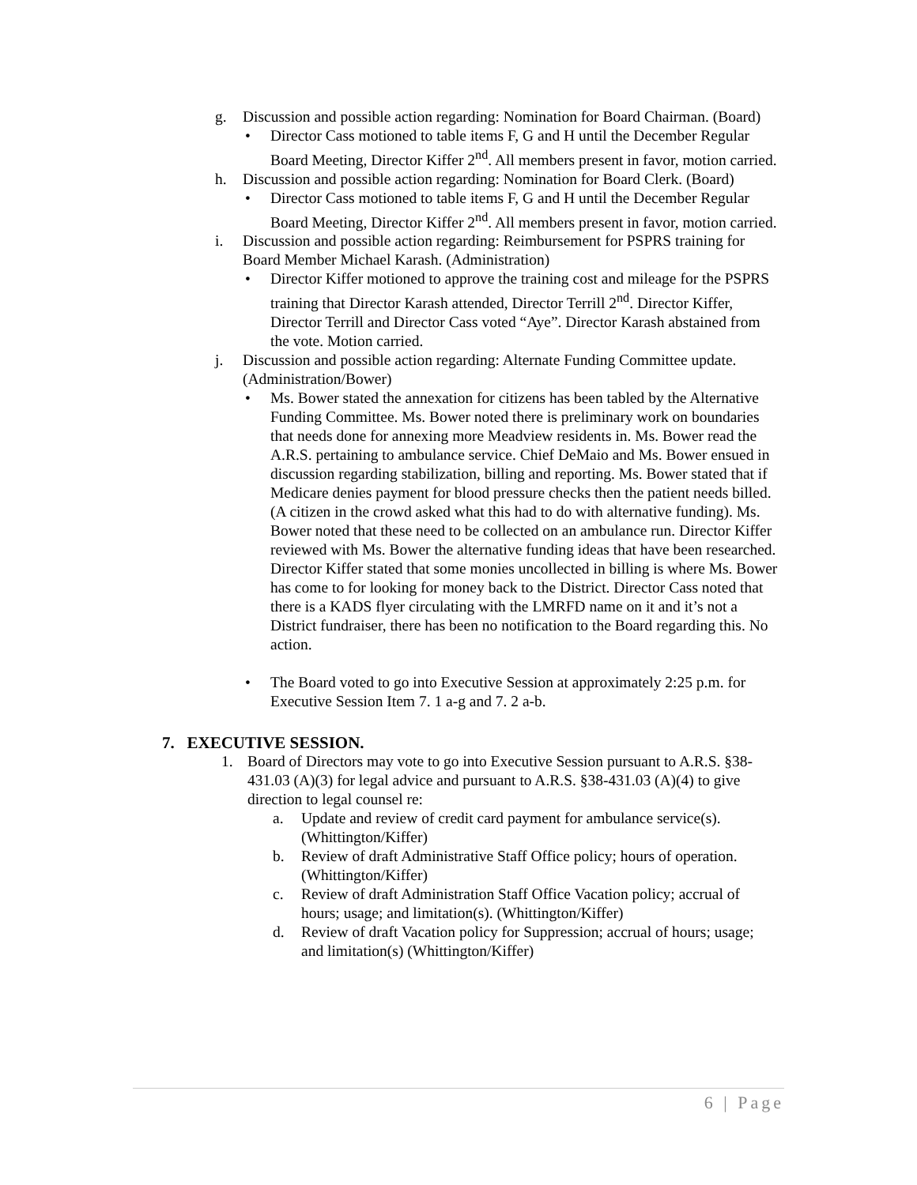g. Discussion and possible action regarding: Nomination for Board Chairman. (Board)
• Director Cass motioned to table items F, G and H until the December Regular Board Meeting, Director Kiffer 2<sup>nd</sup>. All members present in favor, motion carried.
h. Discussion and possible action regarding: Nomination for Board Clerk. (Board)
• Director Cass motioned to table items F, G and H until the December Regular Board Meeting, Director Kiffer 2<sup>nd</sup>. All members present in favor, motion carried.
i. Discussion and possible action regarding: Reimbursement for PSPRS training for Board Member Michael Karash. (Administration)
• Director Kiffer motioned to approve the training cost and mileage for the PSPRS training that Director Karash attended, Director Terrill 2<sup>nd</sup>. Director Kiffer, Director Terrill and Director Cass voted “Aye”. Director Karash abstained from the vote. Motion carried.
j. Discussion and possible action regarding: Alternate Funding Committee update. (Administration/Bower)
• Ms. Bower stated the annexation for citizens has been tabled by the Alternative Funding Committee. Ms. Bower noted there is preliminary work on boundaries that needs done for annexing more Meadview residents in. Ms. Bower read the A.R.S. pertaining to ambulance service. Chief DeMaio and Ms. Bower ensued in discussion regarding stabilization, billing and reporting. Ms. Bower stated that if Medicare denies payment for blood pressure checks then the patient needs billed. (A citizen in the crowd asked what this had to do with alternative funding). Ms. Bower noted that these need to be collected on an ambulance run. Director Kiffer reviewed with Ms. Bower the alternative funding ideas that have been researched. Director Kiffer stated that some monies uncollected in billing is where Ms. Bower has come to for looking for money back to the District. Director Cass noted that there is a KADS flyer circulating with the LMRFD name on it and it’s not a District fundraiser, there has been no notification to the Board regarding this. No action.
• The Board voted to go into Executive Session at approximately 2:25 p.m. for Executive Session Item 7. 1 a-g and 7. 2 a-b.
7. EXECUTIVE SESSION.
1. Board of Directors may vote to go into Executive Session pursuant to A.R.S. §38-431.03 (A)(3) for legal advice and pursuant to A.R.S. §38-431.03 (A)(4) to give direction to legal counsel re:
a. Update and review of credit card payment for ambulance service(s). (Whittington/Kiffer)
b. Review of draft Administrative Staff Office policy; hours of operation. (Whittington/Kiffer)
c. Review of draft Administration Staff Office Vacation policy; accrual of hours; usage; and limitation(s). (Whittington/Kiffer)
d. Review of draft Vacation policy for Suppression; accrual of hours; usage; and limitation(s) (Whittington/Kiffer)
6 | Page